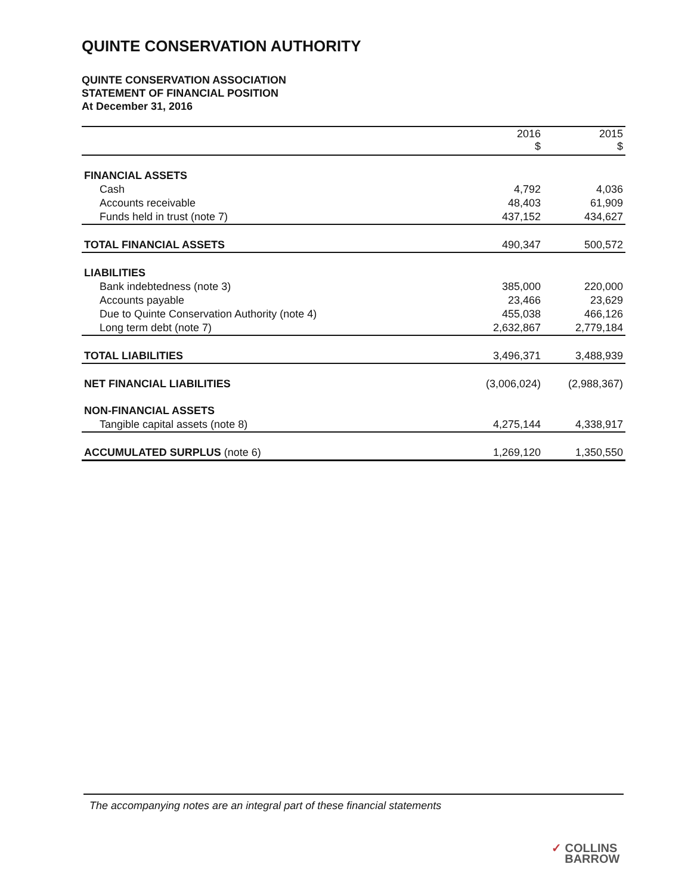QUINTE CONSERVATION AUTHORITY
QUINTE CONSERVATION ASSOCIATION
STATEMENT OF FINANCIAL POSITION
At December 31, 2016
| | 2016 $ | 2015 $ |
| --- | --- | --- |
| FINANCIAL ASSETS | | |
| Cash | 4,792 | 4,036 |
| Accounts receivable | 48,403 | 61,909 |
| Funds held in trust (note 7) | 437,152 | 434,627 |
| TOTAL FINANCIAL ASSETS | 490,347 | 500,572 |
| LIABILITIES | | |
| Bank indebtedness (note 3) | 385,000 | 220,000 |
| Accounts payable | 23,466 | 23,629 |
| Due to Quinte Conservation Authority (note 4) | 455,038 | 466,126 |
| Long term debt (note 7) | 2,632,867 | 2,779,184 |
| TOTAL LIABILITIES | 3,496,371 | 3,488,939 |
| NET FINANCIAL LIABILITIES | (3,006,024) | (2,988,367) |
| NON-FINANCIAL ASSETS | | |
| Tangible capital assets (note 8) | 4,275,144 | 4,338,917 |
| ACCUMULATED SURPLUS (note 6) | 1,269,120 | 1,350,550 |
The accompanying notes are an integral part of these financial statements
✓ COLLINS
BARROW